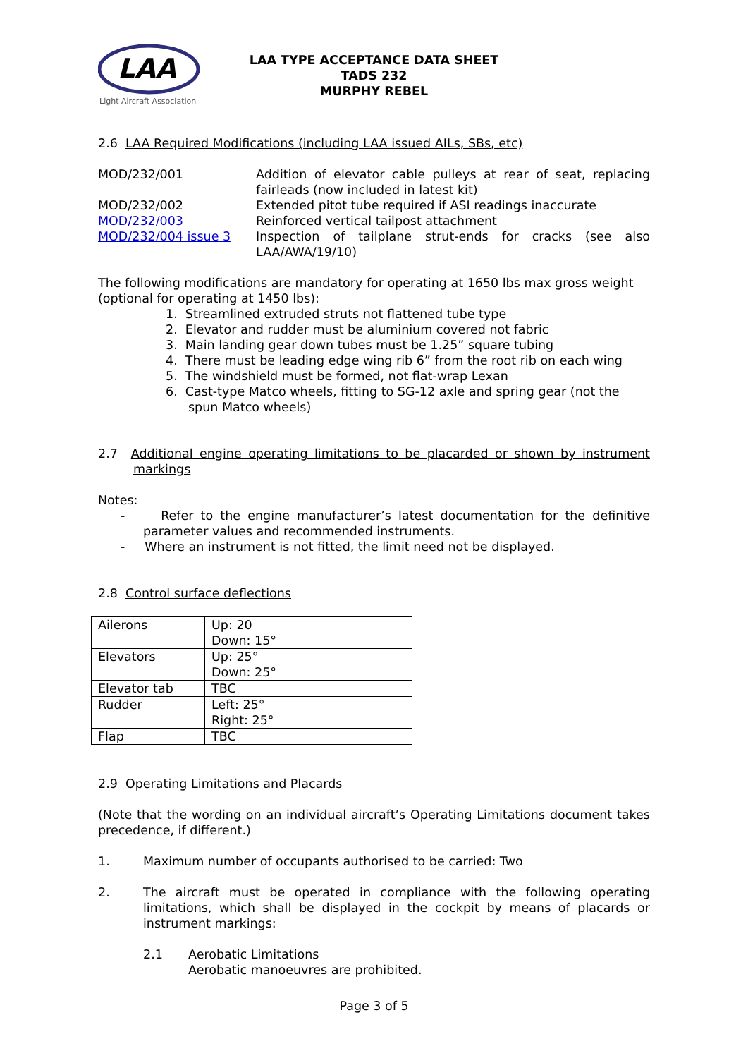LAA
Light Aircraft Association
LAA TYPE ACCEPTANCE DATA SHEET
TADS 232
MURPHY REBEL
2.6 LAA Required Modifications (including LAA issued AILs, SBs, etc)
| MOD/232/001 | Addition of elevator cable pulleys at rear of seat, replacing fairleads (now included in latest kit) |
| MOD/232/002 | Extended pitot tube required if ASI readings inaccurate |
| MOD/232/003 | Reinforced vertical tailpost attachment |
| MOD/232/004 issue 3 | Inspection of tailplane strut-ends for cracks (see also LAA/AWA/19/10) |
The following modifications are mandatory for operating at 1650 lbs max gross weight (optional for operating at 1450 lbs):
1. Streamlined extruded struts not flattened tube type
2. Elevator and rudder must be aluminium covered not fabric
3. Main landing gear down tubes must be 1.25” square tubing
4. There must be leading edge wing rib 6” from the root rib on each wing
5. The windshield must be formed, not flat-wrap Lexan
6. Cast-type Matco wheels, fitting to SG-12 axle and spring gear (not the spun Matco wheels)
2.7 Additional engine operating limitations to be placarded or shown by instrument markings
Notes:
- Refer to the engine manufacturer’s latest documentation for the definitive parameter values and recommended instruments.
- Where an instrument is not fitted, the limit need not be displayed.
2.8 Control surface deflections
| Ailerons | Up: 20 Down: 15° |
| Elevators | Up: 25° Down: 25° |
| Elevator tab | TBC |
| Rudder | Left: 25° Right: 25° |
| Flap | TBC |
2.9 Operating Limitations and Placards
(Note that the wording on an individual aircraft’s Operating Limitations document takes precedence, if different.)
1. Maximum number of occupants authorised to be carried: Two
2. The aircraft must be operated in compliance with the following operating limitations, which shall be displayed in the cockpit by means of placards or instrument markings:
2.1 Aerobatic Limitations
Aerobatic manoeuvres are prohibited.
Page 3 of 5